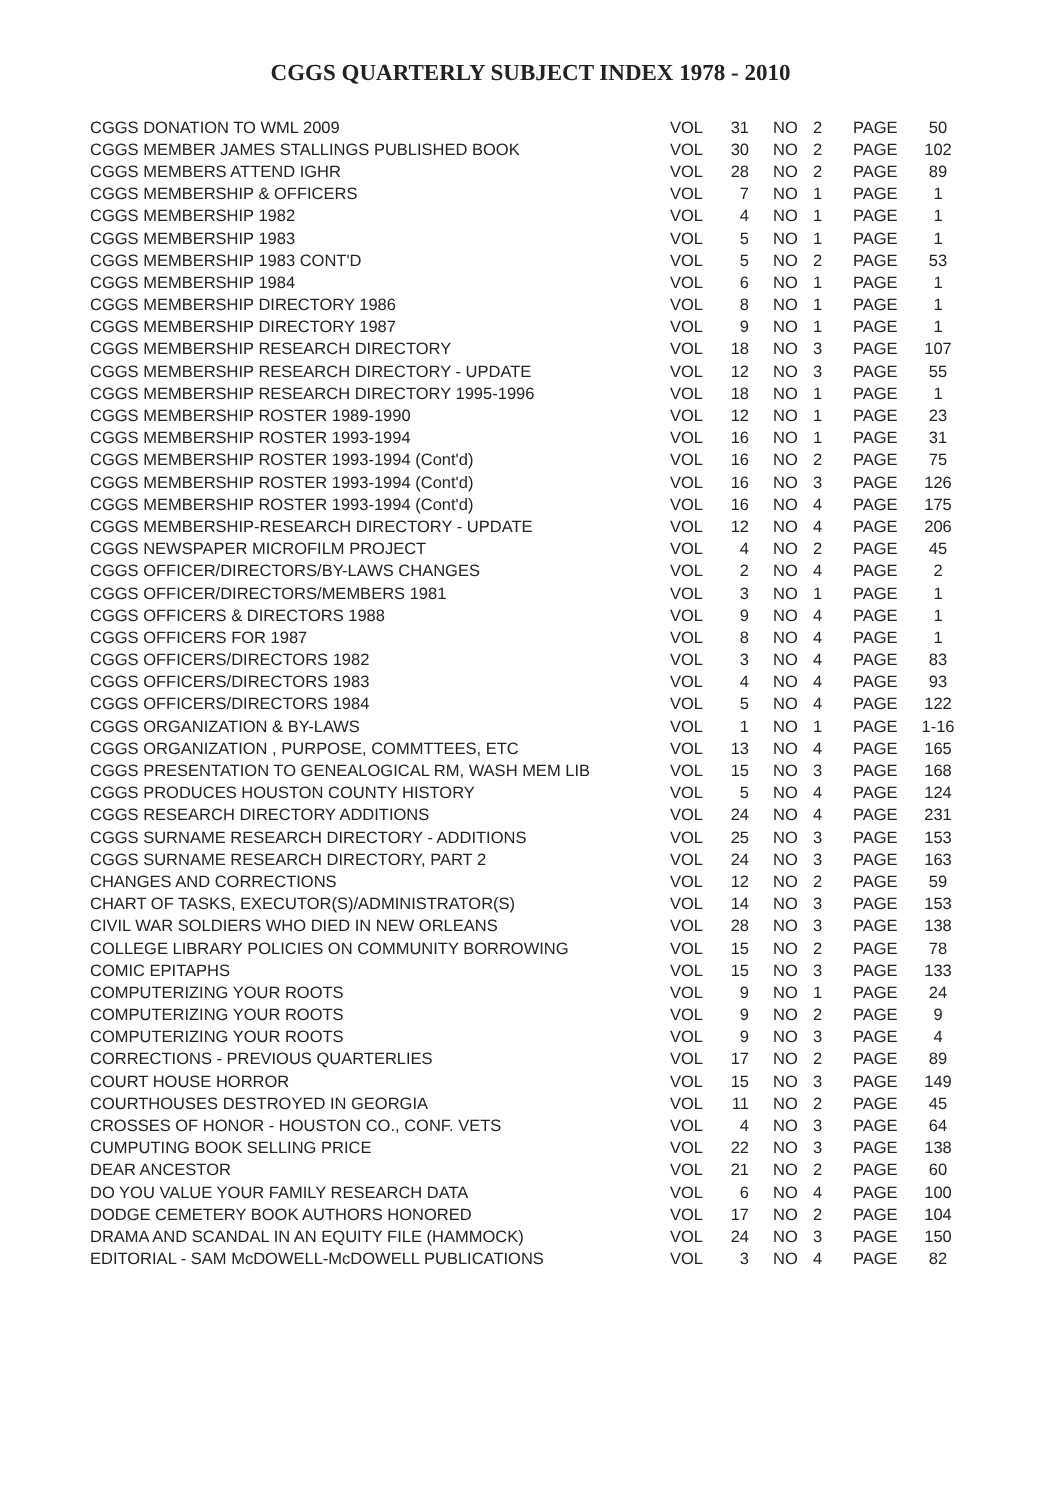CGGS QUARTERLY SUBJECT INDEX 1978 - 2010
| CGGS DONATION TO WML 2009 | VOL | 31 | NO | 2 | PAGE | 50 |
| CGGS MEMBER JAMES STALLINGS PUBLISHED BOOK | VOL | 30 | NO | 2 | PAGE | 102 |
| CGGS MEMBERS ATTEND IGHR | VOL | 28 | NO | 2 | PAGE | 89 |
| CGGS MEMBERSHIP & OFFICERS | VOL | 7 | NO | 1 | PAGE | 1 |
| CGGS MEMBERSHIP 1982 | VOL | 4 | NO | 1 | PAGE | 1 |
| CGGS MEMBERSHIP 1983 | VOL | 5 | NO | 1 | PAGE | 1 |
| CGGS MEMBERSHIP 1983 CONT'D | VOL | 5 | NO | 2 | PAGE | 53 |
| CGGS MEMBERSHIP 1984 | VOL | 6 | NO | 1 | PAGE | 1 |
| CGGS MEMBERSHIP DIRECTORY 1986 | VOL | 8 | NO | 1 | PAGE | 1 |
| CGGS MEMBERSHIP DIRECTORY 1987 | VOL | 9 | NO | 1 | PAGE | 1 |
| CGGS MEMBERSHIP RESEARCH DIRECTORY | VOL | 18 | NO | 3 | PAGE | 107 |
| CGGS MEMBERSHIP RESEARCH DIRECTORY - UPDATE | VOL | 12 | NO | 3 | PAGE | 55 |
| CGGS MEMBERSHIP RESEARCH DIRECTORY 1995-1996 | VOL | 18 | NO | 1 | PAGE | 1 |
| CGGS MEMBERSHIP ROSTER 1989-1990 | VOL | 12 | NO | 1 | PAGE | 23 |
| CGGS MEMBERSHIP ROSTER 1993-1994 | VOL | 16 | NO | 1 | PAGE | 31 |
| CGGS MEMBERSHIP ROSTER 1993-1994 (Cont'd) | VOL | 16 | NO | 2 | PAGE | 75 |
| CGGS MEMBERSHIP ROSTER 1993-1994 (Cont'd) | VOL | 16 | NO | 3 | PAGE | 126 |
| CGGS MEMBERSHIP ROSTER 1993-1994 (Cont'd) | VOL | 16 | NO | 4 | PAGE | 175 |
| CGGS MEMBERSHIP-RESEARCH DIRECTORY - UPDATE | VOL | 12 | NO | 4 | PAGE | 206 |
| CGGS NEWSPAPER MICROFILM PROJECT | VOL | 4 | NO | 2 | PAGE | 45 |
| CGGS OFFICER/DIRECTORS/BY-LAWS CHANGES | VOL | 2 | NO | 4 | PAGE | 2 |
| CGGS OFFICER/DIRECTORS/MEMBERS 1981 | VOL | 3 | NO | 1 | PAGE | 1 |
| CGGS OFFICERS & DIRECTORS 1988 | VOL | 9 | NO | 4 | PAGE | 1 |
| CGGS OFFICERS FOR 1987 | VOL | 8 | NO | 4 | PAGE | 1 |
| CGGS OFFICERS/DIRECTORS 1982 | VOL | 3 | NO | 4 | PAGE | 83 |
| CGGS OFFICERS/DIRECTORS 1983 | VOL | 4 | NO | 4 | PAGE | 93 |
| CGGS OFFICERS/DIRECTORS 1984 | VOL | 5 | NO | 4 | PAGE | 122 |
| CGGS ORGANIZATION & BY-LAWS | VOL | 1 | NO | 1 | PAGE | 1-16 |
| CGGS ORGANIZATION , PURPOSE, COMMTTEES, ETC | VOL | 13 | NO | 4 | PAGE | 165 |
| CGGS PRESENTATION TO GENEALOGICAL RM, WASH MEM LIB | VOL | 15 | NO | 3 | PAGE | 168 |
| CGGS PRODUCES HOUSTON COUNTY HISTORY | VOL | 5 | NO | 4 | PAGE | 124 |
| CGGS RESEARCH DIRECTORY ADDITIONS | VOL | 24 | NO | 4 | PAGE | 231 |
| CGGS SURNAME RESEARCH DIRECTORY - ADDITIONS | VOL | 25 | NO | 3 | PAGE | 153 |
| CGGS SURNAME RESEARCH DIRECTORY, PART 2 | VOL | 24 | NO | 3 | PAGE | 163 |
| CHANGES AND CORRECTIONS | VOL | 12 | NO | 2 | PAGE | 59 |
| CHART OF TASKS, EXECUTOR(S)/ADMINISTRATOR(S) | VOL | 14 | NO | 3 | PAGE | 153 |
| CIVIL WAR SOLDIERS WHO DIED IN NEW ORLEANS | VOL | 28 | NO | 3 | PAGE | 138 |
| COLLEGE LIBRARY POLICIES ON COMMUNITY BORROWING | VOL | 15 | NO | 2 | PAGE | 78 |
| COMIC EPITAPHS | VOL | 15 | NO | 3 | PAGE | 133 |
| COMPUTERIZING YOUR ROOTS | VOL | 9 | NO | 1 | PAGE | 24 |
| COMPUTERIZING YOUR ROOTS | VOL | 9 | NO | 2 | PAGE | 9 |
| COMPUTERIZING YOUR ROOTS | VOL | 9 | NO | 3 | PAGE | 4 |
| CORRECTIONS - PREVIOUS QUARTERLIES | VOL | 17 | NO | 2 | PAGE | 89 |
| COURT HOUSE HORROR | VOL | 15 | NO | 3 | PAGE | 149 |
| COURTHOUSES DESTROYED IN GEORGIA | VOL | 11 | NO | 2 | PAGE | 45 |
| CROSSES OF HONOR - HOUSTON CO., CONF. VETS | VOL | 4 | NO | 3 | PAGE | 64 |
| CUMPUTING BOOK SELLING PRICE | VOL | 22 | NO | 3 | PAGE | 138 |
| DEAR ANCESTOR | VOL | 21 | NO | 2 | PAGE | 60 |
| DO YOU VALUE YOUR FAMILY RESEARCH DATA | VOL | 6 | NO | 4 | PAGE | 100 |
| DODGE CEMETERY BOOK AUTHORS HONORED | VOL | 17 | NO | 2 | PAGE | 104 |
| DRAMA AND SCANDAL IN AN EQUITY FILE (HAMMOCK) | VOL | 24 | NO | 3 | PAGE | 150 |
| EDITORIAL - SAM McDOWELL-McDOWELL PUBLICATIONS | VOL | 3 | NO | 4 | PAGE | 82 |